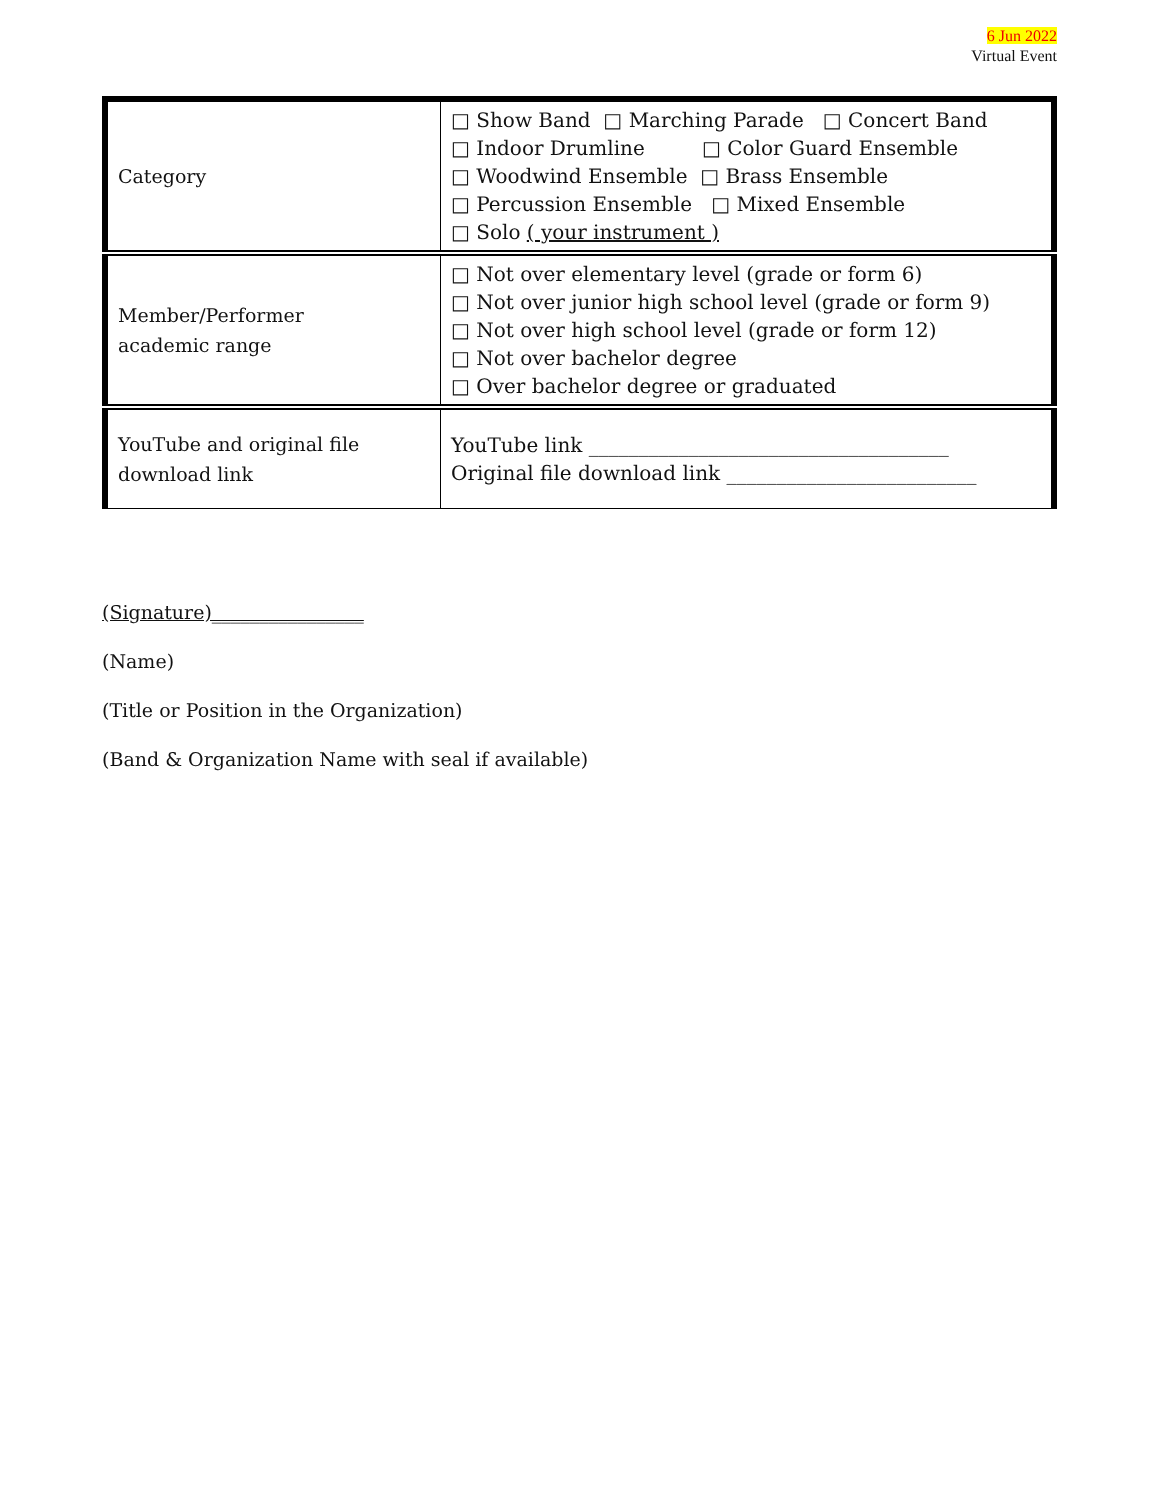6 Jun 2022
Virtual Event
| Category | □ Show Band □ Marching Parade □ Concert Band □ Indoor Drumline □ Color Guard Ensemble □ Woodwind Ensemble □ Brass Ensemble □ Percussion Ensemble □ Mixed Ensemble □ Solo ( your instrument ) |
| Member/Performer academic range | □ Not over elementary level (grade or form 6) □ Not over junior high school level (grade or form 9) □ Not over high school level (grade or form 12) □ Not over bachelor degree □ Over bachelor degree or graduated |
| YouTube and original file download link | YouTube link ____________________________________ Original file download link _________________________ |
(Signature)________________
(Name)
(Title or Position in the Organization)
(Band & Organization Name with seal if available)